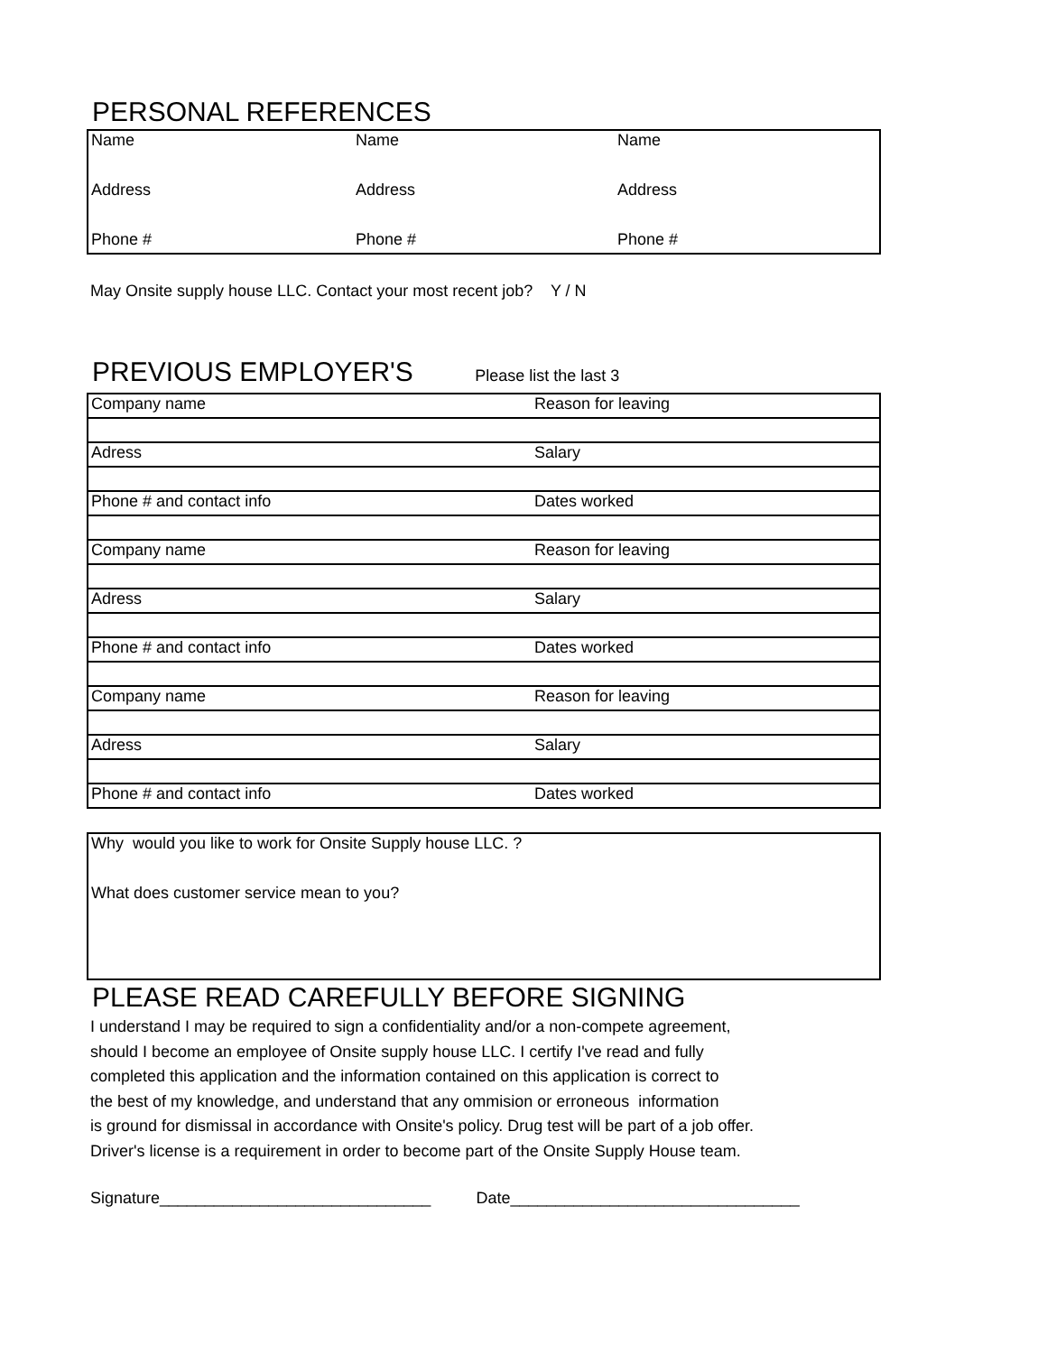PERSONAL REFERENCES
| Name | Name | Name |
| Address | Address | Address |
| Phone # | Phone # | Phone # |
May Onsite supply house LLC. Contact your most recent job? Y / N
PREVIOUS EMPLOYER'S Please list the last 3
| Company name | Reason for leaving |
| Adress | Salary |
| Phone # and contact info | Dates worked |
| Company name | Reason for leaving |
| Adress | Salary |
| Phone # and contact info | Dates worked |
| Company name | Reason for leaving |
| Adress | Salary |
| Phone # and contact info | Dates worked |
| Why would you like to work for Onsite Supply house LLC. ? |
| What does customer service mean to you? |
PLEASE READ CAREFULLY BEFORE SIGNING
I understand I may be required to sign a confidentiality and/or a non-compete agreement,
should I become an employee of Onsite supply house LLC. I certify I've read and fully
completed this application and the information contained on this application is correct to
the best of my knowledge, and understand that any ommision or erroneous information
is ground for dismissal in accordance with Onsite's policy. Drug test will be part of a job offer.
Driver's license is a requirement in order to become part of the Onsite Supply House team.
Signature______________________________ Date________________________________